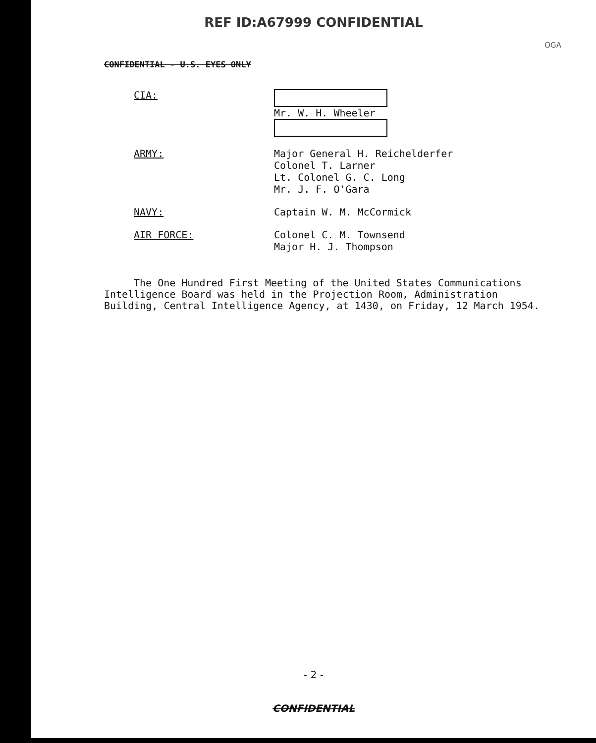REF ID:A67999 CONFIDENTIAL
OGA
CONFIDENTIAL - U.S. EYES ONLY
CIA: Mr. W. H. Wheeler
ARMY: Major General H. Reichelderfer
Colonel T. Larner
Lt. Colonel G. C. Long
Mr. J. F. O'Gara
NAVY: Captain W. M. McCormick
AIR FORCE: Colonel C. M. Townsend
Major H. J. Thompson
The One Hundred First Meeting of the United States Communications Intelligence Board was held in the Projection Room, Administration Building, Central Intelligence Agency, at 1430, on Friday, 12 March 1954.
- 2 -
CONFIDENTIAL